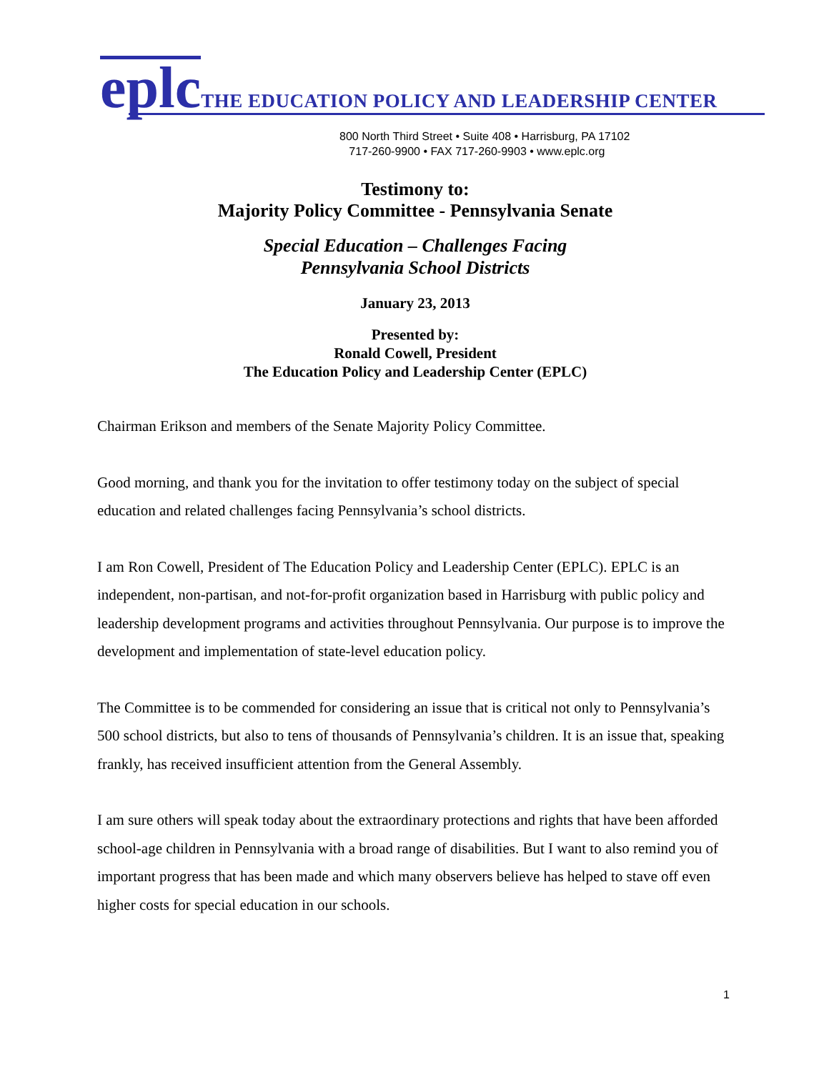eplc THE EDUCATION POLICY AND LEADERSHIP CENTER
800 North Third Street • Suite 408 • Harrisburg, PA 17102
717-260-9900 • FAX 717-260-9903 • www.eplc.org
Testimony to:
Majority Policy Committee - Pennsylvania Senate
Special Education – Challenges Facing
Pennsylvania School Districts
January 23, 2013
Presented by:
Ronald Cowell, President
The Education Policy and Leadership Center (EPLC)
Chairman Erikson and members of the Senate Majority Policy Committee.
Good morning, and thank you for the invitation to offer testimony today on the subject of special education and related challenges facing Pennsylvania’s school districts.
I am Ron Cowell, President of The Education Policy and Leadership Center (EPLC). EPLC is an independent, non-partisan, and not-for-profit organization based in Harrisburg with public policy and leadership development programs and activities throughout Pennsylvania. Our purpose is to improve the development and implementation of state-level education policy.
The Committee is to be commended for considering an issue that is critical not only to Pennsylvania’s 500 school districts, but also to tens of thousands of Pennsylvania’s children. It is an issue that, speaking frankly, has received insufficient attention from the General Assembly.
I am sure others will speak today about the extraordinary protections and rights that have been afforded school-age children in Pennsylvania with a broad range of disabilities. But I want to also remind you of important progress that has been made and which many observers believe has helped to stave off even higher costs for special education in our schools.
1